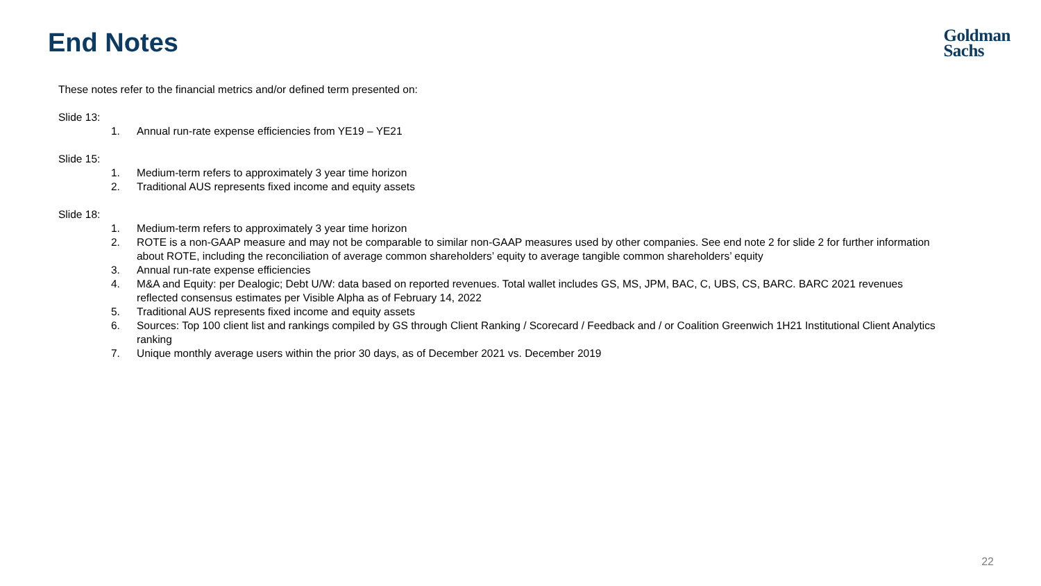End Notes
Goldman
Sachs
These notes refer to the financial metrics and/or defined term presented on:
Slide 13:
1. Annual run-rate expense efficiencies from YE19 – YE21
Slide 15:
1. Medium-term refers to approximately 3 year time horizon
2. Traditional AUS represents fixed income and equity assets
Slide 18:
1. Medium-term refers to approximately 3 year time horizon
2. ROTE is a non-GAAP measure and may not be comparable to similar non-GAAP measures used by other companies. See end note 2 for slide 2 for further information about ROTE, including the reconciliation of average common shareholders’ equity to average tangible common shareholders’ equity
3. Annual run-rate expense efficiencies
4. M&A and Equity: per Dealogic; Debt U/W: data based on reported revenues. Total wallet includes GS, MS, JPM, BAC, C, UBS, CS, BARC. BARC 2021 revenues reflected consensus estimates per Visible Alpha as of February 14, 2022
5. Traditional AUS represents fixed income and equity assets
6. Sources: Top 100 client list and rankings compiled by GS through Client Ranking / Scorecard / Feedback and / or Coalition Greenwich 1H21 Institutional Client Analytics ranking
7. Unique monthly average users within the prior 30 days, as of December 2021 vs. December 2019
22